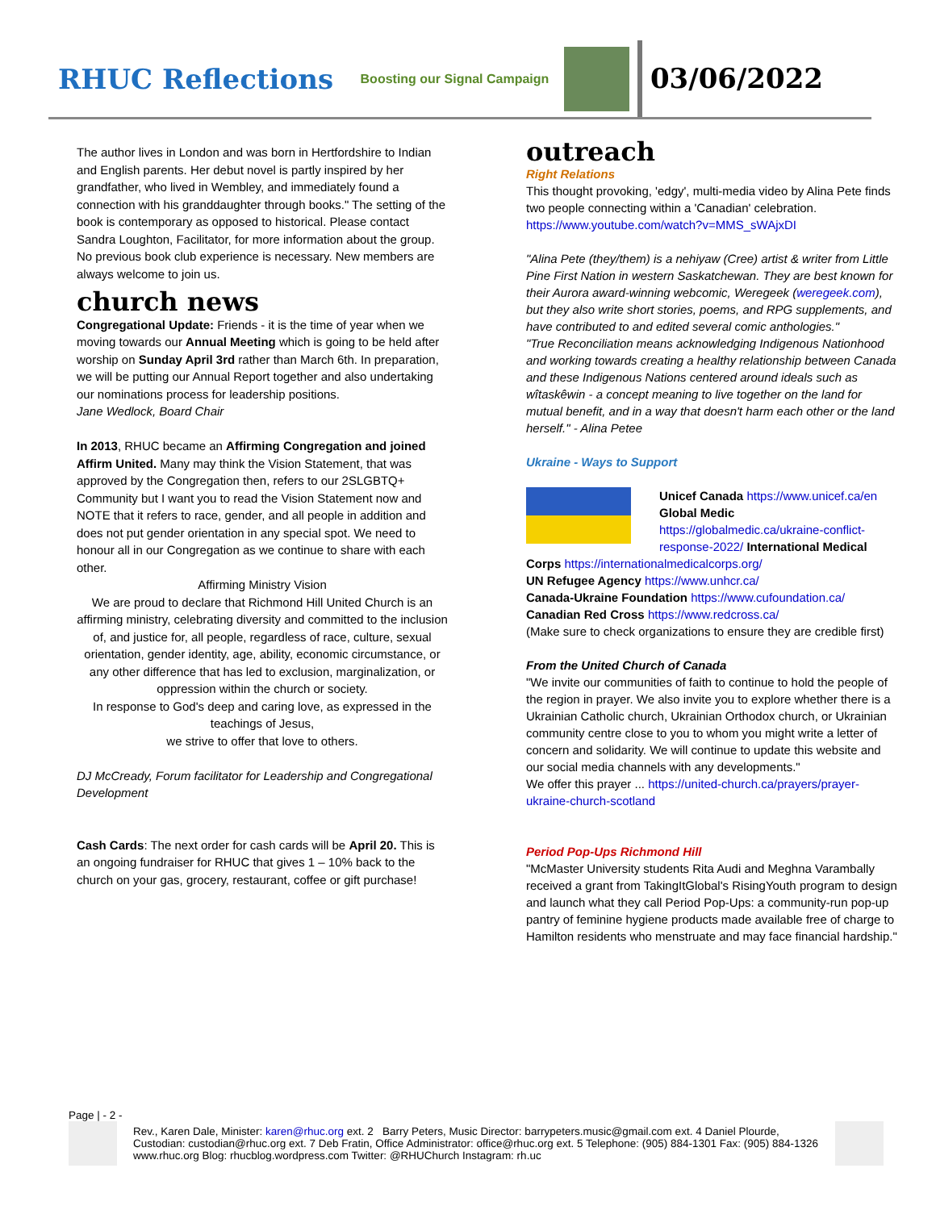RHUC Reflections
Boosting our Signal Campaign
03/06/2022
The author lives in London and was born in Hertfordshire to Indian and English parents. Her debut novel is partly inspired by her grandfather, who lived in Wembley, and immediately found a connection with his granddaughter through books." The setting of the book is contemporary as opposed to historical. Please contact Sandra Loughton, Facilitator, for more information about the group. No previous book club experience is necessary. New members are always welcome to join us.
church news
Congregational Update: Friends - it is the time of year when we moving towards our Annual Meeting which is going to be held after worship on Sunday April 3rd rather than March 6th. In preparation, we will be putting our Annual Report together and also undertaking our nominations process for leadership positions.
Jane Wedlock, Board Chair
In 2013, RHUC became an Affirming Congregation and joined Affirm United. Many may think the Vision Statement, that was approved by the Congregation then, refers to our 2SLGBTQ+ Community but I want you to read the Vision Statement now and NOTE that it refers to race, gender, and all people in addition and does not put gender orientation in any special spot. We need to honour all in our Congregation as we continue to share with each other.
Affirming Ministry Vision
We are proud to declare that Richmond Hill United Church is an affirming ministry, celebrating diversity and committed to the inclusion of, and justice for, all people, regardless of race, culture, sexual orientation, gender identity, age, ability, economic circumstance, or any other difference that has led to exclusion, marginalization, or oppression within the church or society.
In response to God's deep and caring love, as expressed in the teachings of Jesus,
we strive to offer that love to others.
DJ McCready, Forum facilitator for Leadership and Congregational Development
Cash Cards: The next order for cash cards will be April 20. This is an ongoing fundraiser for RHUC that gives 1 – 10% back to the church on your gas, grocery, restaurant, coffee or gift purchase!
outreach
Right Relations
This thought provoking, 'edgy', multi-media video by Alina Pete finds two people connecting within a 'Canadian' celebration. https://www.youtube.com/watch?v=MMS_sWAjxDI
"Alina Pete (they/them) is a nehiyaw (Cree) artist & writer from Little Pine First Nation in western Saskatchewan. They are best known for their Aurora award-winning webcomic, Weregeek (weregeek.com), but they also write short stories, poems, and RPG supplements, and have contributed to and edited several comic anthologies."
"True Reconciliation means acknowledging Indigenous Nationhood and working towards creating a healthy relationship between Canada and these Indigenous Nations centered around ideals such as wîtaskêwin - a concept meaning to live together on the land for mutual benefit, and in a way that doesn't harm each other or the land herself." - Alina Petee
Ukraine - Ways to Support
Unicef Canada https://www.unicef.ca/en Global Medic https://globalmedic.ca/ukraine-conflict-response-2022/ International Medical
Corps https://internationalmedicalcorps.org/
UN Refugee Agency https://www.unhcr.ca/
Canada-Ukraine Foundation https://www.cufoundation.ca/
Canadian Red Cross https://www.redcross.ca/
(Make sure to check organizations to ensure they are credible first)
From the United Church of Canada
"We invite our communities of faith to continue to hold the people of the region in prayer. We also invite you to explore whether there is a Ukrainian Catholic church, Ukrainian Orthodox church, or Ukrainian community centre close to you to whom you might write a letter of concern and solidarity. We will continue to update this website and our social media channels with any developments."
We offer this prayer ... https://united-church.ca/prayers/prayer-ukraine-church-scotland
Period Pop-Ups Richmond Hill
"McMaster University students Rita Audi and Meghna Varambally received a grant from TakingItGlobal's RisingYouth program to design and launch what they call Period Pop-Ups: a community-run pop-up pantry of feminine hygiene products made available free of charge to Hamilton residents who menstruate and may face financial hardship."
Page | - 2 -
Rev., Karen Dale, Minister: karen@rhuc.org ext. 2 Barry Peters, Music Director: barrypeters.music@gmail.com ext. 4 Daniel Plourde, Custodian: custodian@rhuc.org ext. 7 Deb Fratin, Office Administrator: office@rhuc.org ext. 5 Telephone: (905) 884-1301 Fax: (905) 884-1326 www.rhuc.org Blog: rhucblog.wordpress.com Twitter: @RHUChurch Instagram: rh.uc